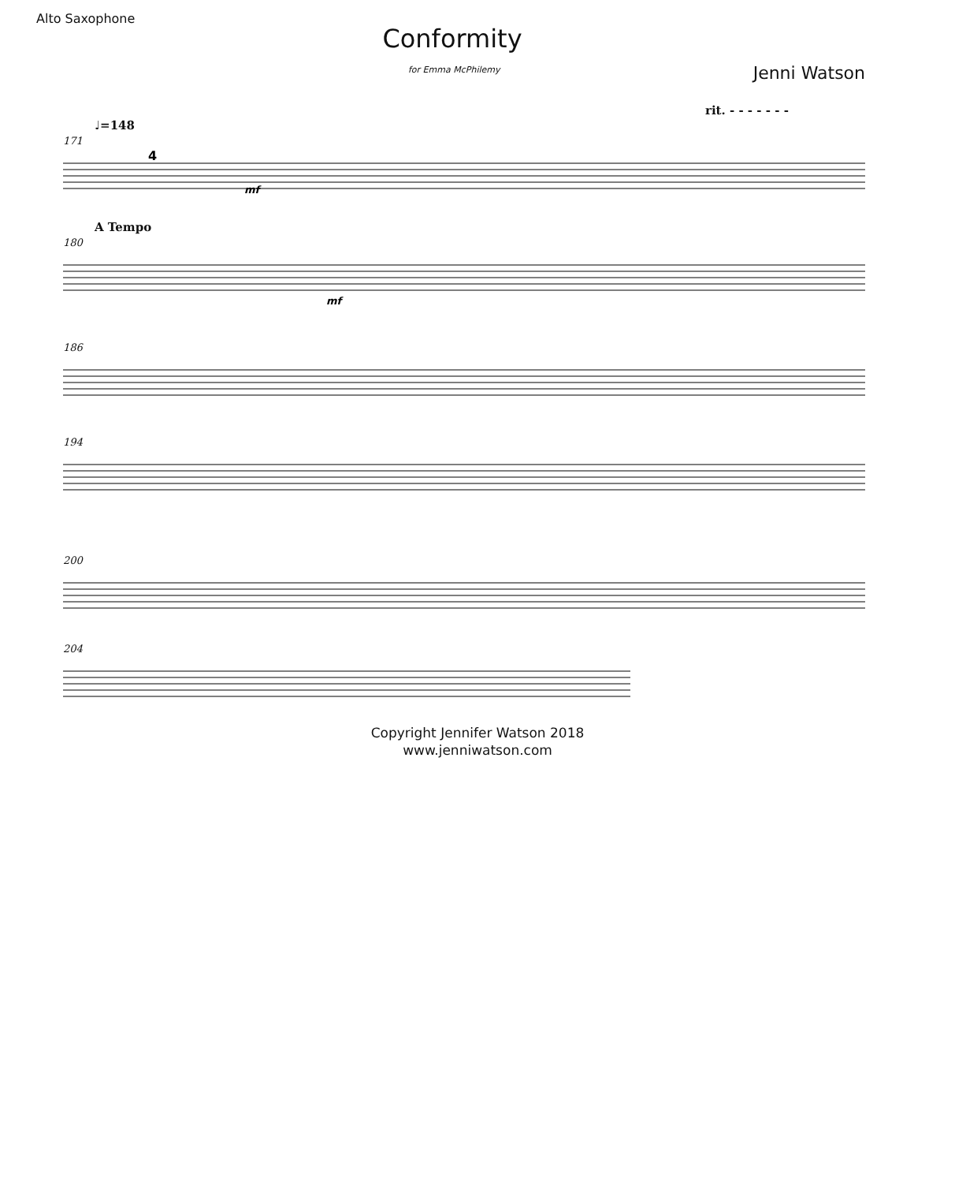Alto Saxophone
Conformity
for Emma McPhilemy Jenni Watson
rit. - - - - - - -
♩=148
171
4
mf
A Tempo
180
mf
186
194
200
204
Copyright Jennifer Watson 2018
www.jenniwatson.com